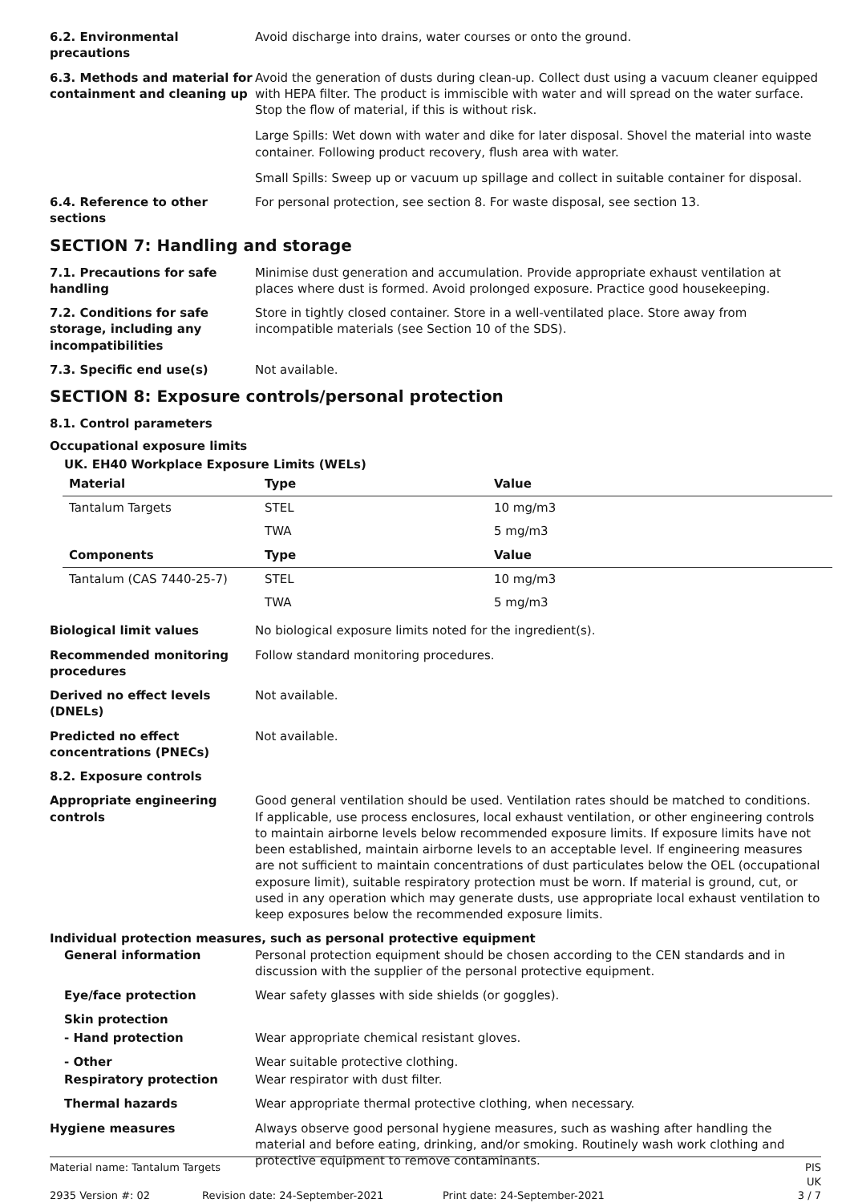6.2. Environmental precautions
Avoid discharge into drains, water courses or onto the ground.
6.3. Methods and material for containment and cleaning up
Avoid the generation of dusts during clean-up. Collect dust using a vacuum cleaner equipped with HEPA filter. The product is immiscible with water and will spread on the water surface. Stop the flow of material, if this is without risk.
Large Spills: Wet down with water and dike for later disposal. Shovel the material into waste container. Following product recovery, flush area with water.
Small Spills: Sweep up or vacuum up spillage and collect in suitable container for disposal.
6.4. Reference to other sections
For personal protection, see section 8. For waste disposal, see section 13.
SECTION 7: Handling and storage
7.1. Precautions for safe handling
Minimise dust generation and accumulation. Provide appropriate exhaust ventilation at places where dust is formed. Avoid prolonged exposure. Practice good housekeeping.
7.2. Conditions for safe storage, including any incompatibilities
Store in tightly closed container. Store in a well-ventilated place. Store away from incompatible materials (see Section 10 of the SDS).
7.3. Specific end use(s) Not available.
SECTION 8: Exposure controls/personal protection
8.1. Control parameters
Occupational exposure limits
UK. EH40 Workplace Exposure Limits (WELs)
| Material | Type | Value |
| --- | --- | --- |
| Tantalum Targets | STEL | 10 mg/m3 |
| | TWA | 5 mg/m3 |
| Components | Type | Value |
| Tantalum (CAS 7440-25-7) | STEL | 10 mg/m3 |
| | TWA | 5 mg/m3 |
Biological limit values No biological exposure limits noted for the ingredient(s).
Recommended monitoring procedures
Follow standard monitoring procedures.
Derived no effect levels (DNELs)
Not available.
Predicted no effect concentrations (PNECs)
Not available.
8.2. Exposure controls
Appropriate engineering controls
Good general ventilation should be used. Ventilation rates should be matched to conditions. If applicable, use process enclosures, local exhaust ventilation, or other engineering controls to maintain airborne levels below recommended exposure limits. If exposure limits have not been established, maintain airborne levels to an acceptable level. If engineering measures are not sufficient to maintain concentrations of dust particulates below the OEL (occupational exposure limit), suitable respiratory protection must be worn. If material is ground, cut, or used in any operation which may generate dusts, use appropriate local exhaust ventilation to keep exposures below the recommended exposure limits.
Individual protection measures, such as personal protective equipment
General information Personal protection equipment should be chosen according to the CEN standards and in discussion with the supplier of the personal protective equipment.
Eye/face protection Wear safety glasses with side shields (or goggles).
Skin protection
- Hand protection Wear appropriate chemical resistant gloves.
- Other Wear suitable protective clothing.
Respiratory protection Wear respirator with dust filter.
Thermal hazards Wear appropriate thermal protective clothing, when necessary.
Hygiene measures Always observe good personal hygiene measures, such as washing after handling the material and before eating, drinking, and/or smoking. Routinely wash work clothing and protective equipment to remove contaminants.
Material name: Tantalum Targets
PIS UK
2935 Version #: 02
Revision date: 24-September-2021
Print date: 24-September-2021
3 / 7